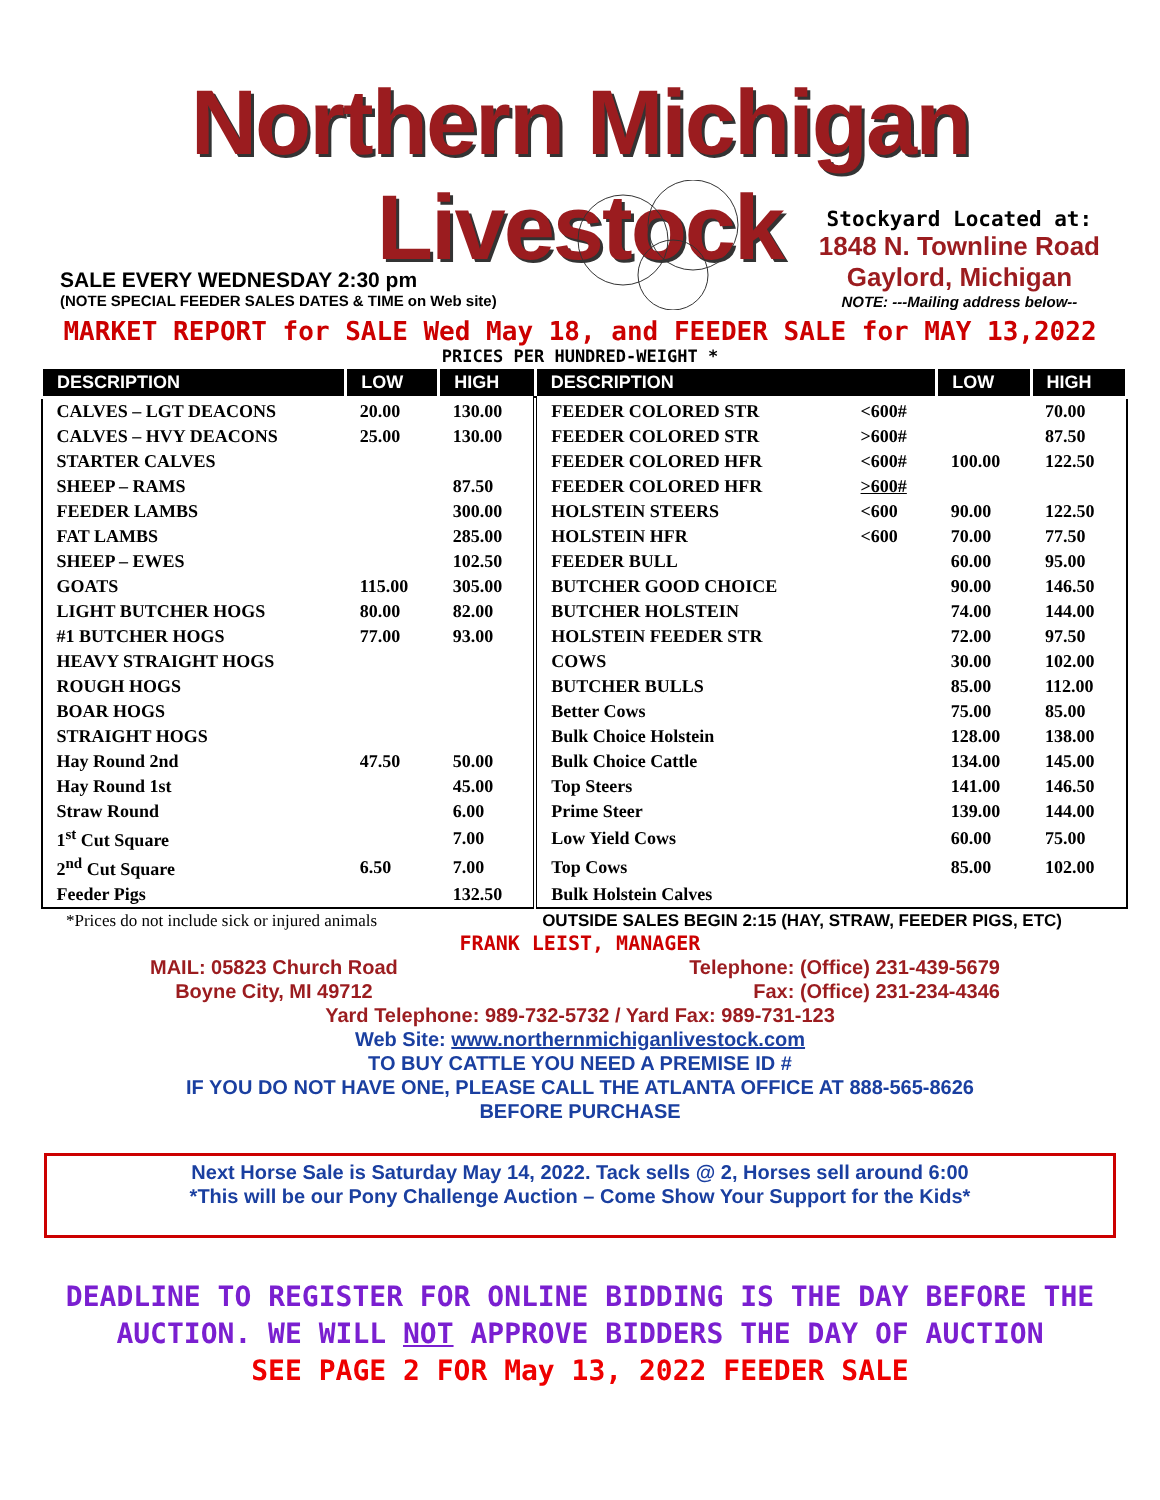Northern Michigan Livestock
SALE EVERY WEDNESDAY 2:30 pm
(NOTE SPECIAL FEEDER SALES DATES & TIME on Web site)
Stockyard Located at:
1848 N. Townline Road
Gaylord, Michigan
NOTE: ---Mailing address below--
MARKET REPORT for SALE Wed May 18, and FEEDER SALE for MAY 13,2022
PRICES PER HUNDRED-WEIGHT *
| DESCRIPTION | LOW | HIGH | DESCRIPTION | | LOW | HIGH |
| --- | --- | --- | --- | --- | --- | --- |
| CALVES – LGT DEACONS | 20.00 | 130.00 | FEEDER COLORED STR | <600# | | 70.00 |
| CALVES – HVY DEACONS | 25.00 | 130.00 | FEEDER COLORED STR | >600# | | 87.50 |
| STARTER CALVES | | | FEEDER COLORED HFR | <600# | 100.00 | 122.50 |
| SHEEP – RAMS | | 87.50 | FEEDER COLORED HFR | >600# | | |
| FEEDER LAMBS | | 300.00 | HOLSTEIN STEERS | <600 | 90.00 | 122.50 |
| FAT LAMBS | | 285.00 | HOLSTEIN HFR | <600 | 70.00 | 77.50 |
| SHEEP – EWES | | 102.50 | FEEDER BULL | | 60.00 | 95.00 |
| GOATS | 115.00 | 305.00 | BUTCHER GOOD CHOICE | | 90.00 | 146.50 |
| LIGHT BUTCHER HOGS | 80.00 | 82.00 | BUTCHER HOLSTEIN | | 74.00 | 144.00 |
| #1 BUTCHER HOGS | 77.00 | 93.00 | HOLSTEIN FEEDER STR | | 72.00 | 97.50 |
| HEAVY STRAIGHT HOGS | | | COWS | | 30.00 | 102.00 |
| ROUGH HOGS | | | BUTCHER BULLS | | 85.00 | 112.00 |
| BOAR HOGS | | | Better Cows | | 75.00 | 85.00 |
| STRAIGHT HOGS | | | Bulk Choice Holstein | | 128.00 | 138.00 |
| Hay Round 2nd | 47.50 | 50.00 | Bulk Choice Cattle | | 134.00 | 145.00 |
| Hay Round 1st | | 45.00 | Top Steers | | 141.00 | 146.50 |
| Straw Round | | 6.00 | Prime Steer | | 139.00 | 144.00 |
| 1<sup>st</sup> Cut Square | | 7.00 | Low Yield Cows | | 60.00 | 75.00 |
| 2<sup>nd</sup> Cut Square | 6.50 | 7.00 | Top Cows | | 85.00 | 102.00 |
| Feeder Pigs | | 132.50 | Bulk Holstein Calves | | | |
*Prices do not include sick or injured animals OUTSIDE SALES BEGIN 2:15 (HAY, STRAW, FEEDER PIGS, ETC)
FRANK LEIST, MANAGER
MAIL: 05823 Church Road
Boyne City, MI 49712 Telephone: (Office) 231-439-5679
Fax: (Office) 231-234-4346
Yard Telephone: 989-732-5732 / Yard Fax: 989-731-123
Web Site: www.northernmichiganlivestock.com
TO BUY CATTLE YOU NEED A PREMISE ID #
IF YOU DO NOT HAVE ONE, PLEASE CALL THE ATLANTA OFFICE AT 888-565-8626
BEFORE PURCHASE
Next Horse Sale is Saturday May 14, 2022. Tack sells @ 2, Horses sell around 6:00
*This will be our Pony Challenge Auction – Come Show Your Support for the Kids*
DEADLINE TO REGISTER FOR ONLINE BIDDING IS THE DAY BEFORE THE AUCTION. WE WILL NOT APPROVE BIDDERS THE DAY OF AUCTION
SEE PAGE 2 FOR May 13, 2022 FEEDER SALE